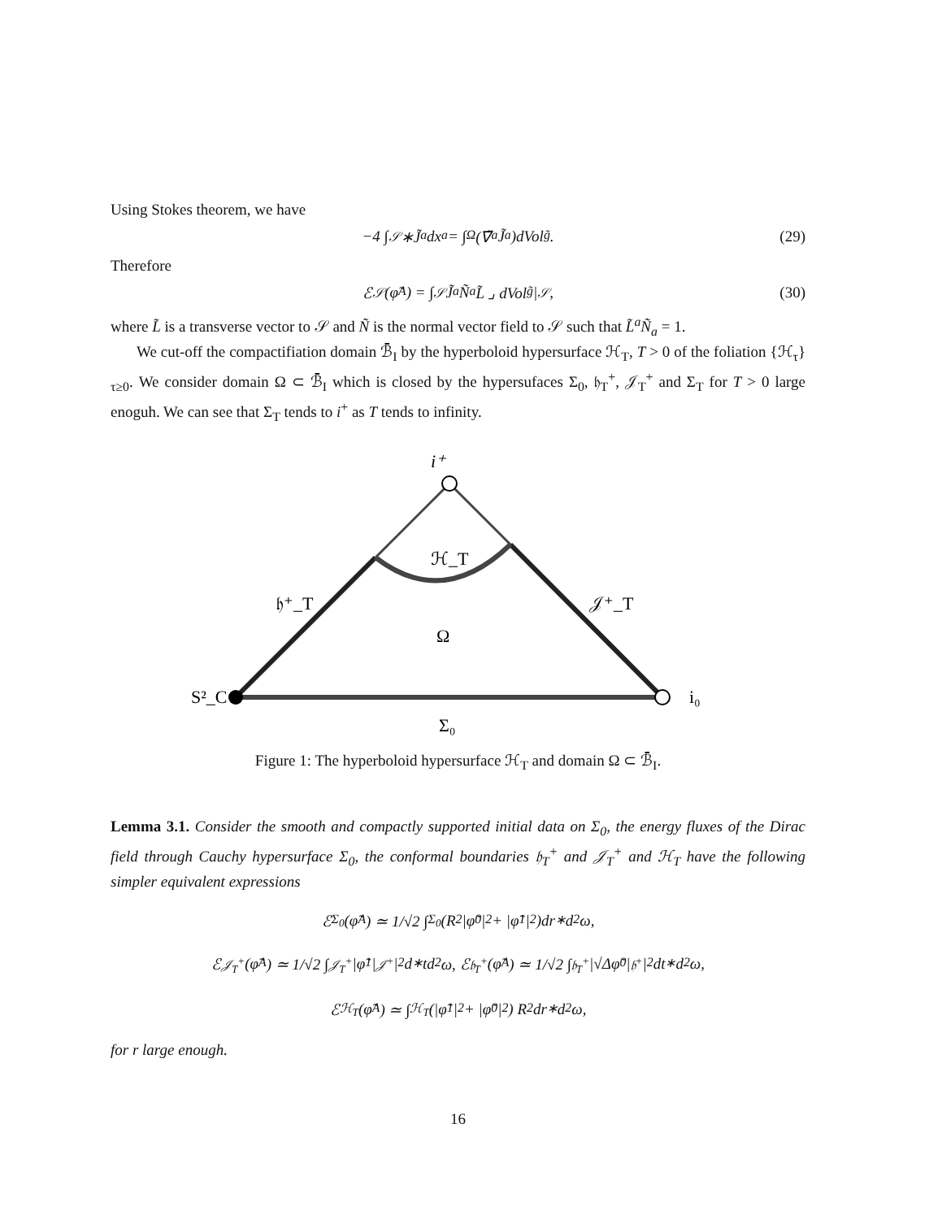Using Stokes theorem, we have
−4 ∫<sub>𝒮</sub> ∗J̃<sub>a</sub>dx<sup>a</sup> = ∫<sub>Ω</sub>(∇̃<sub>a</sub>J̃<sup>a</sup>)dVol<sub>g̃</sub>. (29)
Therefore
ℰ<sub>𝒮</sub>(φ̃<sub>A</sub>) = ∫<sub>𝒮</sub> J̃<sub>a</sub>Ñ<sup>a</sup>L̃ ⌟ dVol<sub>g̃</sub>|<sub>𝒮</sub>, (30)
where L̃ is a transverse vector to 𝒮 and Ñ is the normal vector field to 𝒮 such that L̃<sup>a</sup>Ñ<sub>a</sub> = 1.
We cut-off the compactifiation domain ℬ̄<sub>I</sub> by the hyperboloid hypersurface ℋ<sub>T</sub>, T > 0 of the foliation {ℋ<sub>τ</sub>}<sub>τ≥0</sub>. We consider domain Ω ⊂ ℬ̄<sub>I</sub> which is closed by the hypersufaces Σ<sub>0</sub>, 𝔥<sub>T</sub><sup>+</sup>, 𝒥<sub>T</sub><sup>+</sup> and Σ<sub>T</sub> for T > 0 large enoguh. We can see that Σ<sub>T</sub> tends to i<sup>+</sup> as T tends to infinity.
i⁺
ℋ_T
𝔥⁺_T
𝒥⁺_T
Ω
S²_C
i₀
Σ₀
Figure 1: The hyperboloid hypersurface ℋ<sub>T</sub> and domain Ω ⊂ ℬ̄<sub>I</sub>.
Lemma 3.1. Consider the smooth and compactly supported initial data on Σ<sub>0</sub>, the energy fluxes of the Dirac field through Cauchy hypersurface Σ<sub>0</sub>, the conformal boundaries 𝔥<sub>T</sub><sup>+</sup> and 𝒥<sub>T</sub><sup>+</sup> and ℋ<sub>T</sub> have the following simpler equivalent expressions
ℰ<sub>Σ<sub>0</sub></sub>(φ̃<sub>A</sub>) ≃ 1/√2 ∫<sub>Σ<sub>0</sub></sub>(R<sup>2</sup>|φ̃<sub>0</sub>|<sup>2</sup> + |φ̃<sub>1</sub>|<sup>2</sup>)dr<sub>∗</sub>d<sup>2</sup>ω,
ℰ<sub>𝒥<sub>T</sub><sup>+</sup></sub>(φ̃<sub>A</sub>) ≃ 1/√2 ∫<sub>𝒥<sub>T</sub><sup>+</sup></sub> |φ̃<sub>1</sub>|<sub>𝒥<sup>+</sup></sub>|<sup>2</sup>d<sup>∗</sup>td<sup>2</sup>ω, ℰ<sub>𝔥<sub>T</sub><sup>+</sup></sub>(φ̃<sub>A</sub>) ≃ 1/√2 ∫<sub>𝔥<sub>T</sub><sup>+</sup></sub> |√Δφ̃<sub>0</sub>|<sub>𝔥<sup>+</sup></sub>|<sup>2</sup>dt<sup>∗</sup>d<sup>2</sup>ω,
ℰ<sub>ℋ<sub>T</sub></sub>(φ̃<sub>A</sub>) ≃ ∫<sub>ℋ<sub>T</sub></sub> (|φ̃<sub>1</sub>|<sup>2</sup> + |φ̃<sub>0</sub>|<sup>2</sup>) R<sup>2</sup>dr<sub>∗</sub>d<sup>2</sup>ω,
for r large enough.
16